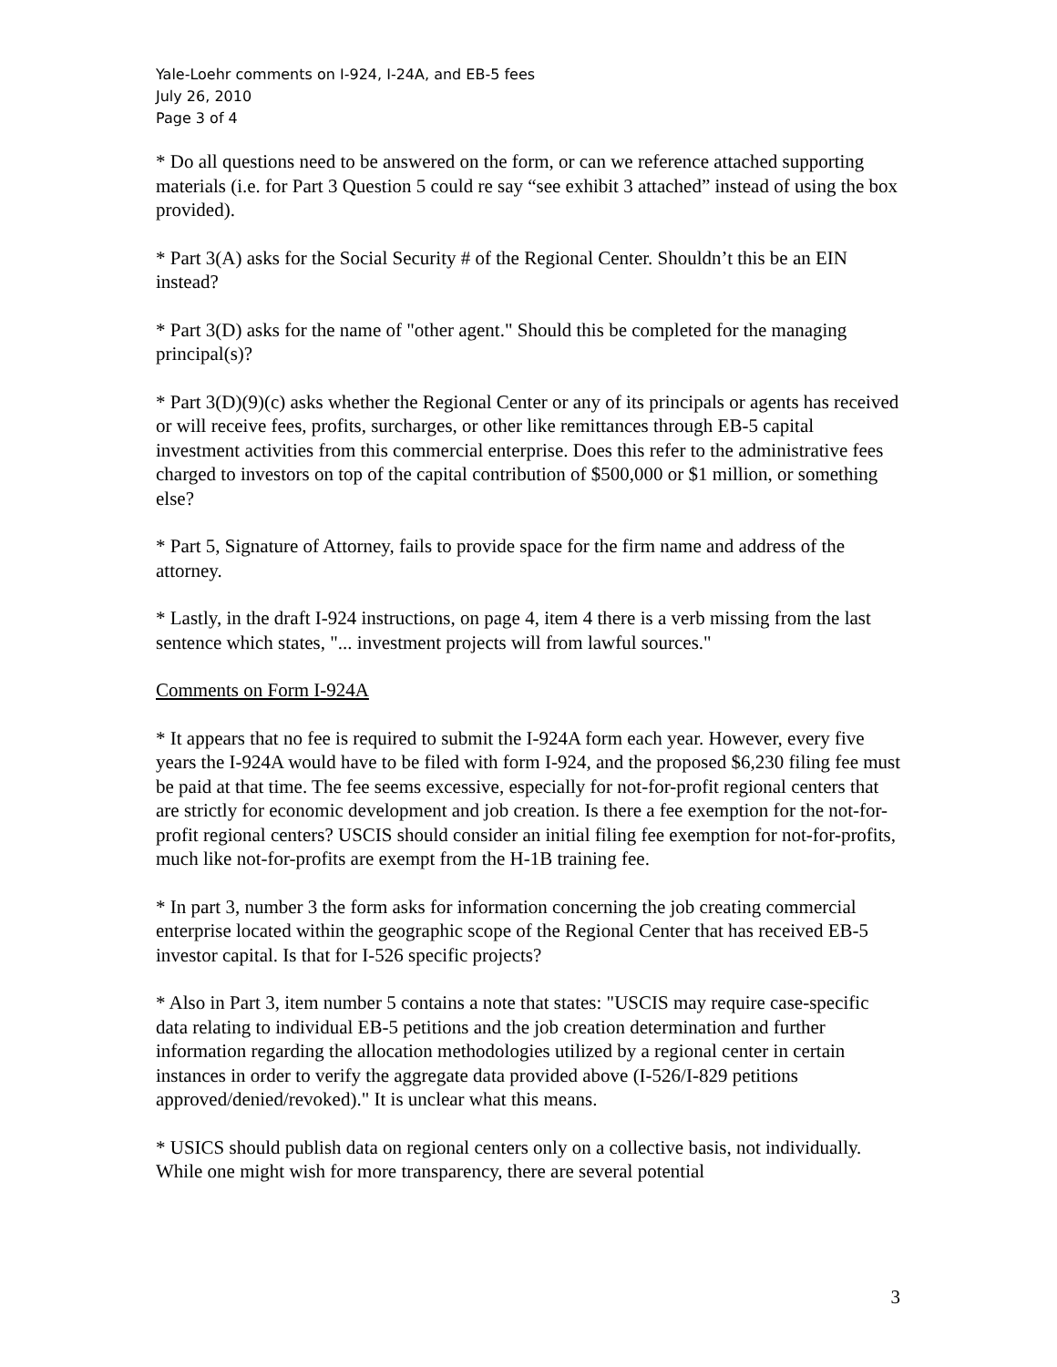Yale-Loehr comments on I-924, I-24A, and EB-5 fees
July 26, 2010
Page 3 of 4
* Do all questions need to be answered on the form, or can we reference attached supporting materials (i.e. for Part 3 Question 5 could re say “see exhibit 3 attached” instead of using the box provided).
* Part 3(A) asks for the Social Security # of the Regional Center. Shouldn’t this be an EIN instead?
* Part 3(D) asks for the name of "other agent." Should this be completed for the managing principal(s)?
* Part 3(D)(9)(c) asks whether the Regional Center or any of its principals or agents has received or will receive fees, profits, surcharges, or other like remittances through EB-5 capital investment activities from this commercial enterprise. Does this refer to the administrative fees charged to investors on top of the capital contribution of $500,000 or $1 million, or something else?
* Part 5, Signature of Attorney, fails to provide space for the firm name and address of the attorney.
* Lastly, in the draft I-924 instructions, on page 4, item 4 there is a verb missing from the last sentence which states, "... investment projects will from lawful sources."
Comments on Form I-924A
* It appears that no fee is required to submit the I-924A form each year. However, every five years the I-924A would have to be filed with form I-924, and the proposed $6,230 filing fee must be paid at that time. The fee seems excessive, especially for not-for-profit regional centers that are strictly for economic development and job creation. Is there a fee exemption for the not-for-profit regional centers? USCIS should consider an initial filing fee exemption for not-for-profits, much like not-for-profits are exempt from the H-1B training fee.
* In part 3, number 3 the form asks for information concerning the job creating commercial enterprise located within the geographic scope of the Regional Center that has received EB-5 investor capital. Is that for I-526 specific projects?
* Also in Part 3, item number 5 contains a note that states: "USCIS may require case-specific data relating to individual EB-5 petitions and the job creation determination and further information regarding the allocation methodologies utilized by a regional center in certain instances in order to verify the aggregate data provided above (I-526/I-829 petitions approved/denied/revoked)." It is unclear what this means.
* USICS should publish data on regional centers only on a collective basis, not individually. While one might wish for more transparency, there are several potential
3